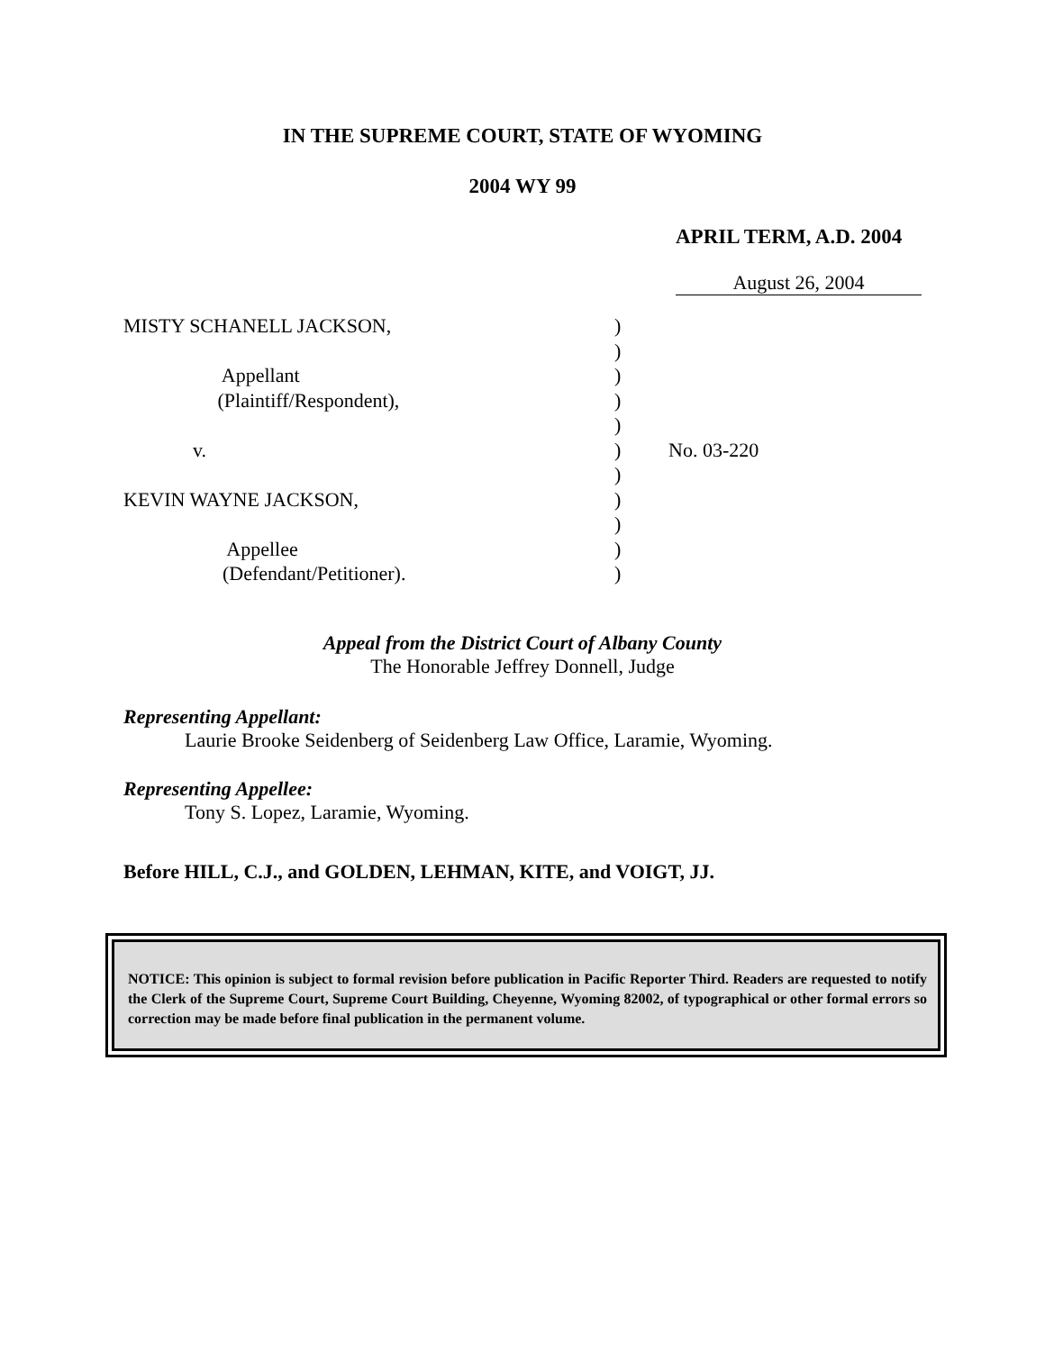IN THE SUPREME COURT, STATE OF WYOMING
2004 WY 99
APRIL TERM, A.D. 2004
August 26, 2004
MISTY SCHANELL JACKSON,
)
)
Appellant
)
(Plaintiff/Respondent),
)
)
v.
)
No. 03-220
)
KEVIN WAYNE JACKSON,
)
)
Appellee
)
(Defendant/Petitioner).
)
Appeal from the District Court of Albany County
The Honorable Jeffrey Donnell, Judge
Representing Appellant:
Laurie Brooke Seidenberg of Seidenberg Law Office, Laramie, Wyoming.
Representing Appellee:
Tony S. Lopez, Laramie, Wyoming.
Before HILL, C.J., and GOLDEN, LEHMAN, KITE, and VOIGT, JJ.
NOTICE: This opinion is subject to formal revision before publication in Pacific Reporter Third. Readers are requested to notify the Clerk of the Supreme Court, Supreme Court Building, Cheyenne, Wyoming 82002, of typographical or other formal errors so correction may be made before final publication in the permanent volume.